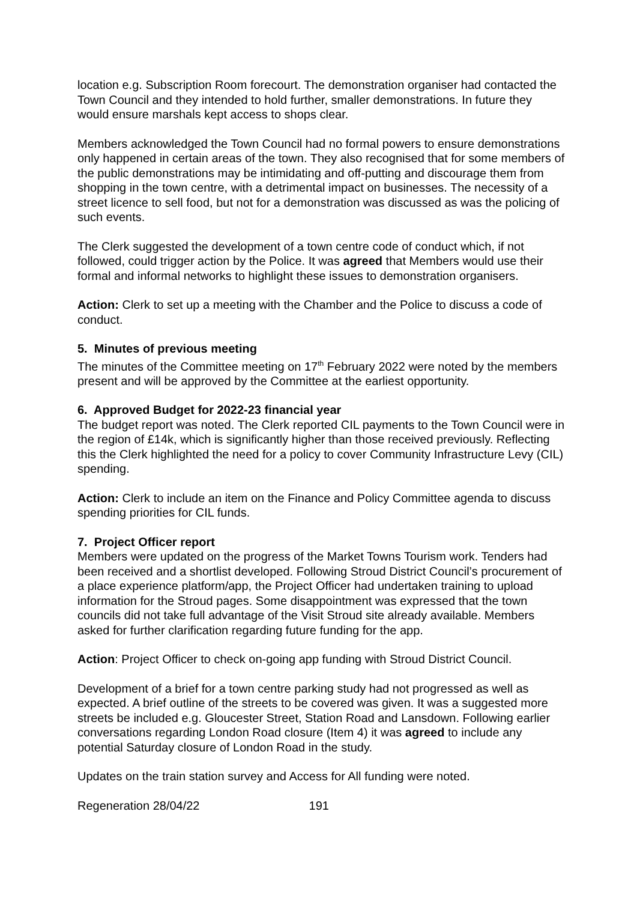location e.g. Subscription Room forecourt. The demonstration organiser had contacted the Town Council and they intended to hold further, smaller demonstrations. In future they would ensure marshals kept access to shops clear.
Members acknowledged the Town Council had no formal powers to ensure demonstrations only happened in certain areas of the town. They also recognised that for some members of the public demonstrations may be intimidating and off-putting and discourage them from shopping in the town centre, with a detrimental impact on businesses. The necessity of a street licence to sell food, but not for a demonstration was discussed as was the policing of such events.
The Clerk suggested the development of a town centre code of conduct which, if not followed, could trigger action by the Police. It was agreed that Members would use their formal and informal networks to highlight these issues to demonstration organisers.
Action: Clerk to set up a meeting with the Chamber and the Police to discuss a code of conduct.
5. Minutes of previous meeting
The minutes of the Committee meeting on 17<sup>th</sup> February 2022 were noted by the members present and will be approved by the Committee at the earliest opportunity.
6. Approved Budget for 2022-23 financial year
The budget report was noted. The Clerk reported CIL payments to the Town Council were in the region of £14k, which is significantly higher than those received previously. Reflecting this the Clerk highlighted the need for a policy to cover Community Infrastructure Levy (CIL) spending.
Action: Clerk to include an item on the Finance and Policy Committee agenda to discuss spending priorities for CIL funds.
7. Project Officer report
Members were updated on the progress of the Market Towns Tourism work. Tenders had been received and a shortlist developed. Following Stroud District Council’s procurement of a place experience platform/app, the Project Officer had undertaken training to upload information for the Stroud pages. Some disappointment was expressed that the town councils did not take full advantage of the Visit Stroud site already available. Members asked for further clarification regarding future funding for the app.
Action: Project Officer to check on-going app funding with Stroud District Council.
Development of a brief for a town centre parking study had not progressed as well as expected. A brief outline of the streets to be covered was given. It was a suggested more streets be included e.g. Gloucester Street, Station Road and Lansdown. Following earlier conversations regarding London Road closure (Item 4) it was agreed to include any potential Saturday closure of London Road in the study.
Updates on the train station survey and Access for All funding were noted.
Regeneration 28/04/22 191